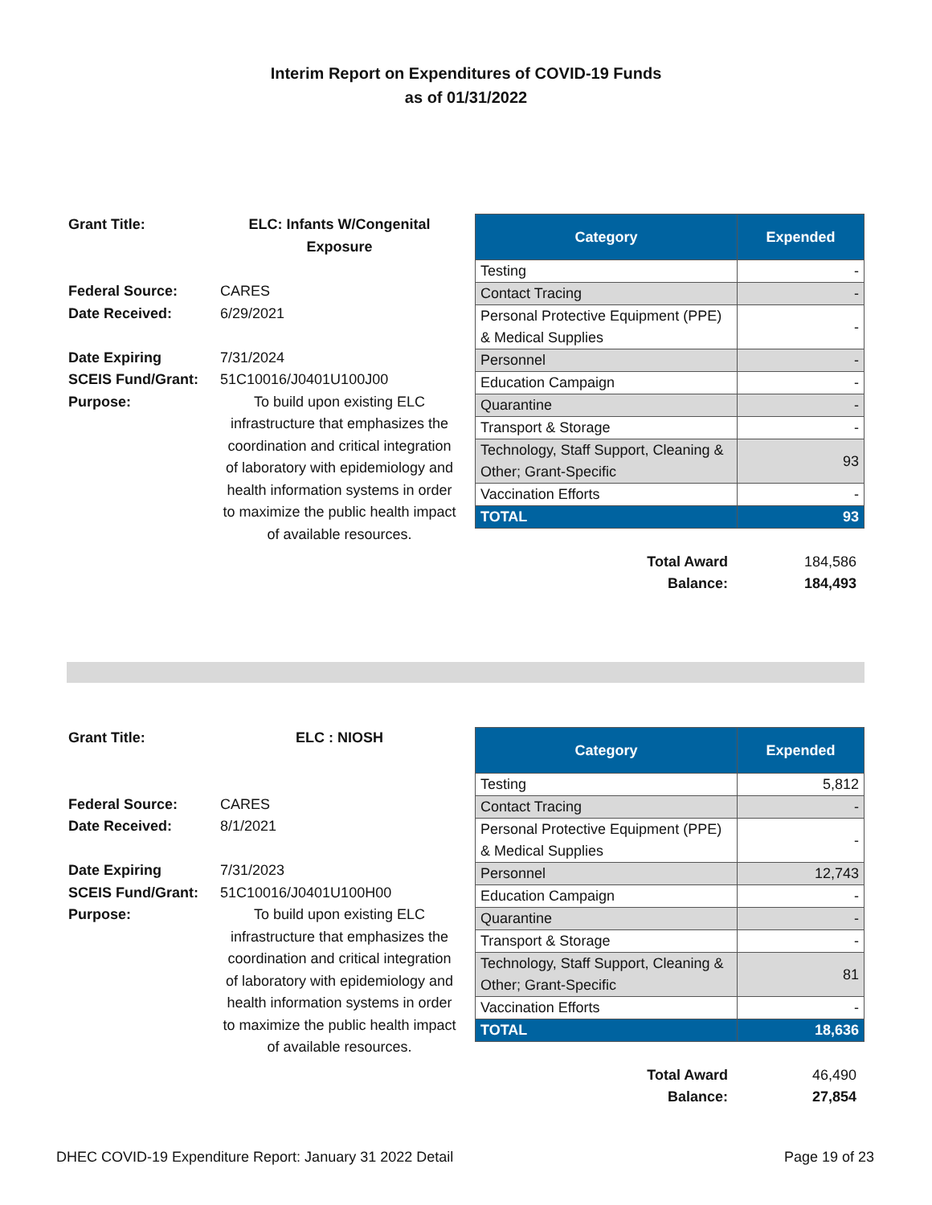Interim Report on Expenditures of COVID-19 Funds
as of 01/31/2022
| Grant Title: | ELC: Infants W/Congenital Exposure |
| Federal Source: | CARES |
| Date Received: | 6/29/2021 |
| Date Expiring | 7/31/2024 |
| SCEIS Fund/Grant: | 51C10016/J0401U100J00 |
| Purpose: | To build upon existing ELC infrastructure that emphasizes the coordination and critical integration of laboratory with epidemiology and health information systems in order to maximize the public health impact of available resources. |
| Category | Expended |
| --- | --- |
| Testing | - |
| Contact Tracing | - |
| Personal Protective Equipment (PPE) & Medical Supplies | - |
| Personnel | - |
| Education Campaign | - |
| Quarantine | - |
| Transport & Storage | - |
| Technology, Staff Support, Cleaning & Other; Grant-Specific | 93 |
| Vaccination Efforts | - |
| TOTAL | 93 |
| Total Award | 184,586 |
| Balance: | 184,493 |
| Grant Title: | ELC : NIOSH |
| Federal Source: | CARES |
| Date Received: | 8/1/2021 |
| Date Expiring | 7/31/2023 |
| SCEIS Fund/Grant: | 51C10016/J0401U100H00 |
| Purpose: | To build upon existing ELC infrastructure that emphasizes the coordination and critical integration of laboratory with epidemiology and health information systems in order to maximize the public health impact of available resources. |
| Category | Expended |
| --- | --- |
| Testing | 5,812 |
| Contact Tracing | - |
| Personal Protective Equipment (PPE) & Medical Supplies | - |
| Personnel | 12,743 |
| Education Campaign | - |
| Quarantine | - |
| Transport & Storage | - |
| Technology, Staff Support, Cleaning & Other; Grant-Specific | 81 |
| Vaccination Efforts | - |
| TOTAL | 18,636 |
| Total Award | 46,490 |
| Balance: | 27,854 |
DHEC COVID-19 Expenditure Report: January 31 2022 Detail Page 19 of 23